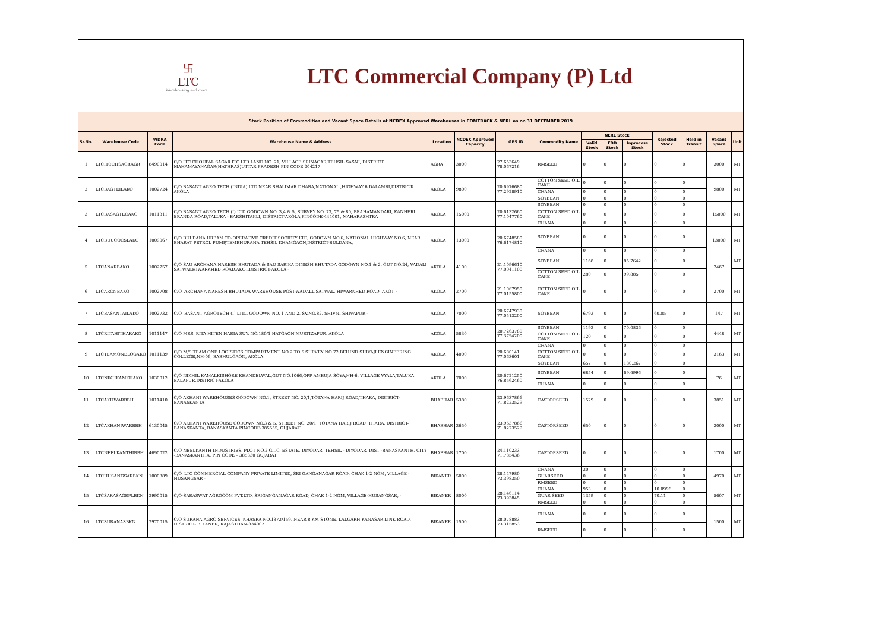卐
LTC
Warehousing and more...
LTC Commercial Company (P) Ltd
Stock Position of Commodities and Vacant Space Details at NCDEX Approved Warehouses in COMTRACK & NERL as on 31 DECEMBER 2019
| Sr.No. | Warehouse Code | WDRA Code | Warehouse Name & Address | Location | NCDEX Approved Capacity | GPS ID | Commodity Name | NERL Stock | | | Rejected Stock | Held in Transit | Vacant Space | Unit |
| --- | --- | --- | --- | --- | --- | --- | --- | --- | --- | --- | --- | --- | --- | --- |
| | | | | | | | | Valid Stock | EDD Stock | Inprocess Stock | | | | |
| 1 | LTCITCCHSAGRAGR | 8490014 | C/O ITC CHOUPAL SAGAR ITC LTD.LAND NO. 21, VILLAGE SRINAGAR,TEHSIL SASNI, DISTRICT: MAHAMAYANAGAR(HATHRAS)UTTAR PRADESH PIN CODE 204217 | AGRA | 3000 | 27.653649 78.067216 | RMSEED | 0 | 0 | 0 | 0 | 0 | 3000 | MT |
| 2 | LTCBAGTEILAKO | 1002724 | C/O BASANT AGRO TECH (INDIA) LTD.NEAR SHALIMAR DHABA,NATIONAL ,HIGHWAY 6,DALAMBI,DISTRICT-AKOLA | AKOLA | 9800 | 20.6976680 77.2928910 | COTTON SEED OIL CAKE | 0 | 0 | 0 | 0 | 0 | 9800 | MT |
| | | | | | | | CHANA | 0 | 0 | 0 | 0 | 0 | | |
| | | | | | | | SOYBEAN | 0 | 0 | 0 | 0 | 0 | | |
| 3 | LTCBASAGTECAKO | 1011311 | C/O BASANT AGRO TECH (I) LTD GODOWN NO. 3,4 & 5, SURVEY NO. 73, 75 & 80, BRAHAMANDARI, KANHERI ERANDA ROAD,TALUKA - BARSHITAKLI, DISTRICT-AKOLA,PINCODE-444001, MAHARASHTRA | AKOLA | 15000 | 20.6132660 77.1047760 | SOYBEAN | 0 | 0 | 0 | 0 | 0 | 15000 | MT |
| | | | | | | | COTTON SEED OIL CAKE | 0 | 0 | 0 | 0 | 0 | | |
| | | | | | | | CHANA | 0 | 0 | 0 | 0 | 0 | | |
| 4 | LTCBUUCOCSLAKO | 1009067 | C/O BULDANA URBAN CO-OPERATIVE CREDIT SOCIETY LTD, GODOWN NO.6, NATIONAL HIGHWAY NO.6, NEAR BHARAT PETROL PUMP,TEMBHURANA TEHSIL KHAMGAON,DISTRICT-BULDANA, | AKOLA | 13000 | 20.6748580 76.6174810 | SOYBEAN | 0 | 0 | 0 | 0 | 0 | 13000 | MT |
| | | | | | | | CHANA | 0 | 0 | 0 | 0 | 0 | | |
| 5 | LTCANARBAKO | 1002757 | C/O SAU ARCHANA NARESH BHUTADA & SAU SARIKA DINESH BHUTADA GODOWN NO.1 & 2, GUT NO.24, VADALI SATWAI,HIWARKHED ROAD,AKOT,DISTRICT-AKOLA - | AKOLA | 4100 | 21.1096610 77.0041100 | SOYBEAN | 1168 | 0 | 85.7642 | 0 | 0 | 2467 | MT |
| | | | | | | | COTTON SEED OIL CAKE | 280 | 0 | 99.885 | 0 | 0 | | |
| 6 | LTCARCNBAKO | 1002708 | C/O. ARCHANA NARESH BHUTADA WAREHOUSE POST-WADALL SATWAL, HIWARKHED ROAD, AKOT, - | AKOLA | 2700 | 21.1067950 77.0155800 | COTTON SEED OIL CAKE | 0 | 0 | 0 | 0 | 0 | 2700 | MT |
| 7 | LTCBASANTAILAKO | 1002732 | C/O. BASANT AGROTECH (I) LTD., GODOWN NO. 1 AND 2, SV.NO.82, SHIVNI SHIVAPUR - | AKOLA | 7000 | 20.6747930 77.0513200 | SOYBEAN | 6793 | 0 | 0 | 60.05 | 0 | 147 | MT |
| 8 | LTCRITAHITHARAKO | 1011147 | C/O MRS. RITA HITEN HARIA SUY. NO.180/1 HATGAON,MURTIZAPUR, AKOLA | AKOLA | 5830 | 20.7263780 77.3794200 | SOYBEAN | 1193 | 0 | 70.0836 | 0 | 0 | 4448 | MT |
| | | | | | | | COTTON SEED OIL CAKE | 120 | 0 | 0 | 0 | 0 | | |
| 9 | LTCTEAMONELOGAKO | 1011139 | C/O M/S TEAM ONE LOGISTICS COMPARTMENT NO 2 TO 6 SURVEY NO 72,BEHIND SHIVAJI ENGINEERING COLLEGE,NH-06, BABHULGAON, AKOLA | AKOLA | 4000 | 20.680141 77.063601 | CHANA | 0 | 0 | 0 | 0 | 0 | 3163 | MT |
| | | | | | | | COTTON SEED OIL CAKE | 0 | 0 | 0 | 0 | 0 | | |
| | | | | | | | SOYBEAN | 657 | 0 | 180.267 | 0 | 0 | | |
| 10 | LTCNIKHKAMKHAKO | 1030012 | C/O NIKHIL KAMALKISHORE KHANDELWAL,GUT NO.1066,OPP AMBUJA SOYA,NH-6, VILLAGE VYALA,TALUKA BALAPUR,DISTRICT-AKOLA | AKOLA | 7000 | 20.6721250 76.8562460 | SOYBEAN | 6854 | 0 | 69.6996 | 0 | 0 | 76 | MT |
| | | | | | | | CHANA | 0 | 0 | 0 | 0 | 0 | | |
| 11 | LTCAKHWARBBH | 1011410 | C/O AKHANI WAREHOUSES GODOWN NO.1, STREET NO. 20/1,TOTANA HARIJ ROAD,THARA, DISTRICT-BANASKANTA | BHABHAR | 5380 | 23.9637866 71.8223529 | CASTORSEED | 1529 | 0 | 0 | 0 | 0 | 3851 | MT |
| 12 | LTCAKHANIWARBBH | 6130045 | C/O AKHANI WAREHOUSE GODOWN NO.3 & 5, STREET NO. 20/1, TOTANA HARIJ ROAD, THARA, DISTRICT-BANASKANTA, BANASKANTA PINCODE-385555, GUJARAT | BHABHAR | 3650 | 23.9637866 71.8223529 | CASTORSEED | 650 | 0 | 0 | 0 | 0 | 3000 | MT |
| 13 | LTCNEELKANTHIBBH | 4690022 | C/O NEELKANTH INDUSTRIES, PLOT NO.2,G.I.C. ESTATE, DIYODAR, TEHSIL - DIYODAR, DIST -BANASKANTH, CITY -BANASKANTHA, PIN CODE – 385330 GUJARAT | BHABHAR | 1700 | 24.110233 71.785436 | CASTORSEED | 0 | 0 | 0 | 0 | 0 | 1700 | MT |
| 14 | LTCHUSANGSARBKN | 1000389 | C/O. LTC COMMERCIAL COMPANY PRIVATE LIMITED, SRI GANGANAGAR ROAD, CHAK 1-2 NGM, VILLAGE - HUSANGSAR - | BIKANER | 5000 | 28.147980 73.398350 | CHANA | 30 | 0 | 0 | 0 | 0 | 4970 | MT |
| | | | | | | | GUARSEED | 0 | 0 | 0 | 0 | 0 | | |
| | | | | | | | RMSEED | 0 | 0 | 0 | 0 | 0 | | |
| 15 | LTCSARASAGRPLBKN | 2990015 | C/O-SARASWAT AGROCOM PVT.LTD, SRIGANGANAGAR ROAD, CHAK 1-2 NGM, VILLAGE-HUSANGSAR, - | BIKANER | 8000 | 28.146114 73.393845 | CHANA | 953 | 0 | 0 | 10.0996 | 0 | 5607 | MT |
| | | | | | | | GUAR SEED | 1359 | 0 | 0 | 70.11 | 0 | | |
| | | | | | | | RMSEED | 0 | 0 | 0 | 0 | 0 | | |
| 16 | LTCSURANASBKN | 2970015 | C/O SURANA AGRO SERVICES, KHASRA NO.1373/159, NEAR 8 KM STONE, LALGARH KANASAR LINK ROAD, DISTRICT- BIKANER, RAJASTHAN-334002 | BIKANER | 1500 | 28.078883 73.315853 | CHANA | 0 | 0 | 0 | 0 | 0 | 1500 | MT |
| | | | | | | | RMSEED | 0 | 0 | 0 | 0 | 0 | | |